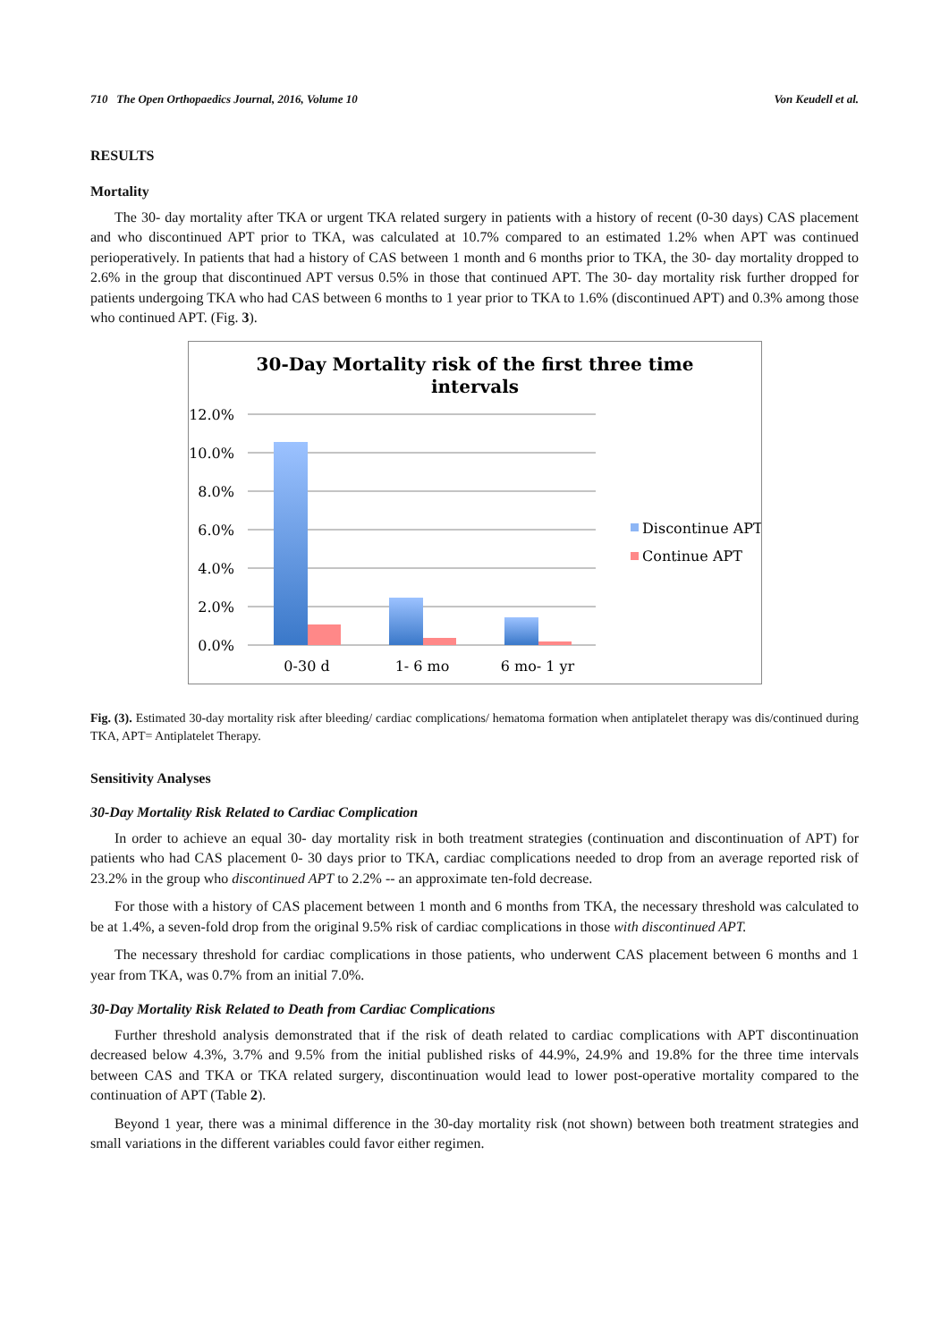710 The Open Orthopaedics Journal, 2016, Volume 10 Von Keudell et al.
RESULTS
Mortality
The 30- day mortality after TKA or urgent TKA related surgery in patients with a history of recent (0-30 days) CAS placement and who discontinued APT prior to TKA, was calculated at 10.7% compared to an estimated 1.2% when APT was continued perioperatively. In patients that had a history of CAS between 1 month and 6 months prior to TKA, the 30- day mortality dropped to 2.6% in the group that discontinued APT versus 0.5% in those that continued APT. The 30- day mortality risk further dropped for patients undergoing TKA who had CAS between 6 months to 1 year prior to TKA to 1.6% (discontinued APT) and 0.3% among those who continued APT. (Fig. 3).
30-Day Mortality risk of the first three time
intervals
12.0%
10.0%
8.0%
6.0%
4.0%
2.0%
0.0%
0-30 d
1- 6 mo
6 mo- 1 yr
Discontinue APT
Continue APT
Fig. (3). Estimated 30-day mortality risk after bleeding/ cardiac complications/ hematoma formation when antiplatelet therapy was dis/continued during TKA, APT= Antiplatelet Therapy.
Sensitivity Analyses
30-Day Mortality Risk Related to Cardiac Complication
In order to achieve an equal 30- day mortality risk in both treatment strategies (continuation and discontinuation of APT) for patients who had CAS placement 0- 30 days prior to TKA, cardiac complications needed to drop from an average reported risk of 23.2% in the group who discontinued APT to 2.2% -- an approximate ten-fold decrease.
For those with a history of CAS placement between 1 month and 6 months from TKA, the necessary threshold was calculated to be at 1.4%, a seven-fold drop from the original 9.5% risk of cardiac complications in those with discontinued APT.
The necessary threshold for cardiac complications in those patients, who underwent CAS placement between 6 months and 1 year from TKA, was 0.7% from an initial 7.0%.
30-Day Mortality Risk Related to Death from Cardiac Complications
Further threshold analysis demonstrated that if the risk of death related to cardiac complications with APT discontinuation decreased below 4.3%, 3.7% and 9.5% from the initial published risks of 44.9%, 24.9% and 19.8% for the three time intervals between CAS and TKA or TKA related surgery, discontinuation would lead to lower post-operative mortality compared to the continuation of APT (Table 2).
Beyond 1 year, there was a minimal difference in the 30-day mortality risk (not shown) between both treatment strategies and small variations in the different variables could favor either regimen.